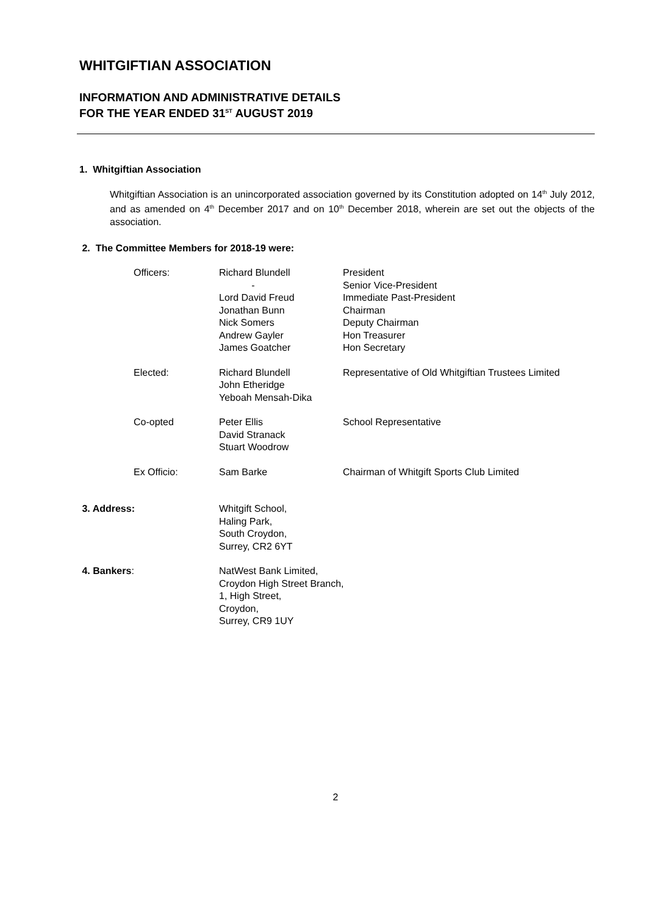WHITGIFTIAN ASSOCIATION
INFORMATION AND ADMINISTRATIVE DETAILS
FOR THE YEAR ENDED 31<sup>ST</sup> AUGUST 2019
1. Whitgiftian Association
Whitgiftian Association is an unincorporated association governed by its Constitution adopted on 14<sup>th</sup> July 2012, and as amended on 4<sup>th</sup> December 2017 and on 10<sup>th</sup> December 2018, wherein are set out the objects of the association.
2. The Committee Members for 2018-19 were:
Officers:
Richard Blundell
-
Lord David Freud
Jonathan Bunn
Nick Somers
Andrew Gayler
James Goatcher
President
Senior Vice-President
Immediate Past-President
Chairman
Deputy Chairman
Hon Treasurer
Hon Secretary
Elected:
Richard Blundell
John Etheridge
Yeboah Mensah-Dika
Representative of Old Whitgiftian Trustees Limited
Co-opted
Peter Ellis
David Stranack
Stuart Woodrow
School Representative
Ex Officio:
Sam Barke
Chairman of Whitgift Sports Club Limited
3. Address:
Whitgift School,
Haling Park,
South Croydon,
Surrey, CR2 6YT
4. Bankers:
NatWest Bank Limited,
Croydon High Street Branch,
1, High Street,
Croydon,
Surrey, CR9 1UY
2